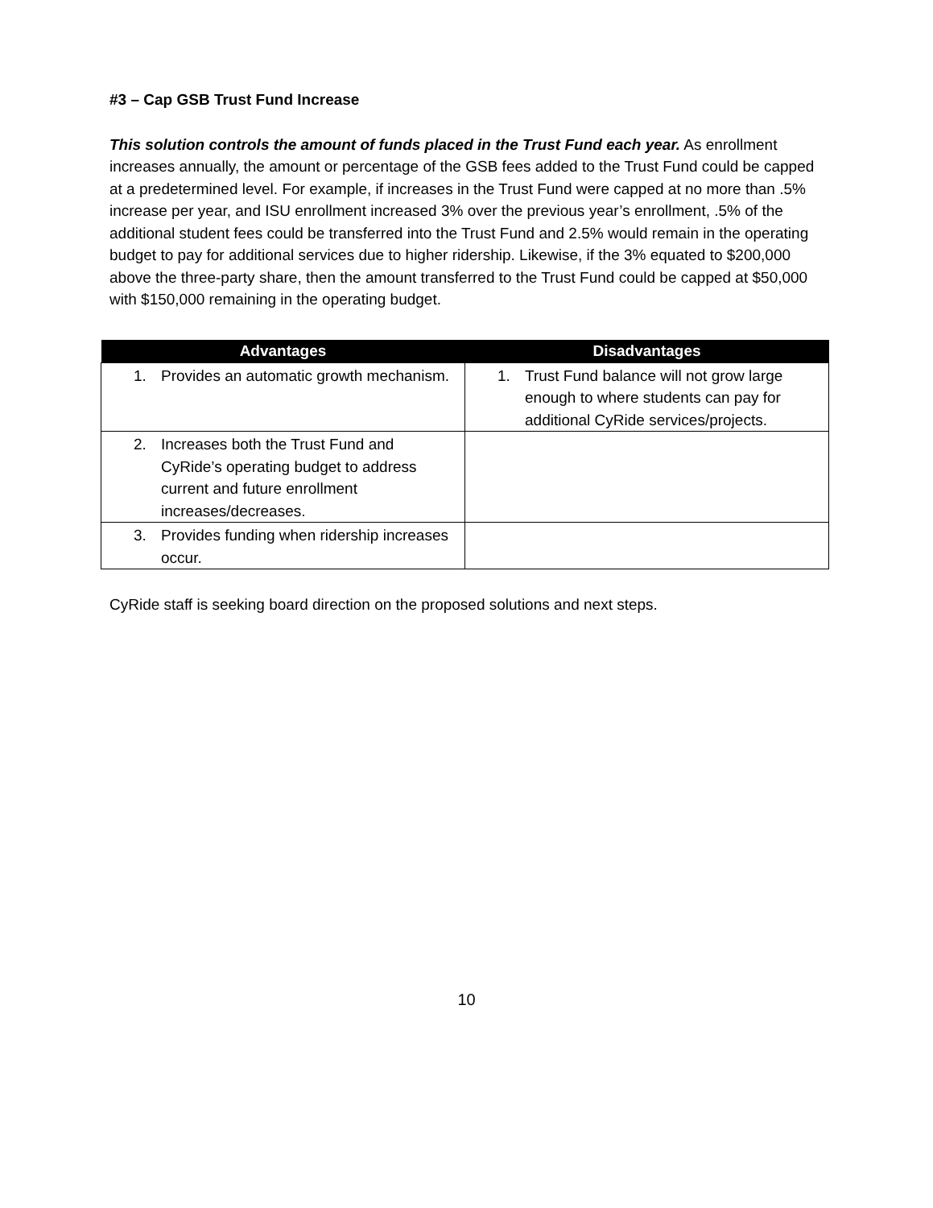#3 – Cap GSB Trust Fund Increase
This solution controls the amount of funds placed in the Trust Fund each year. As enrollment increases annually, the amount or percentage of the GSB fees added to the Trust Fund could be capped at a predetermined level. For example, if increases in the Trust Fund were capped at no more than .5% increase per year, and ISU enrollment increased 3% over the previous year’s enrollment, .5% of the additional student fees could be transferred into the Trust Fund and 2.5% would remain in the operating budget to pay for additional services due to higher ridership. Likewise, if the 3% equated to $200,000 above the three-party share, then the amount transferred to the Trust Fund could be capped at $50,000 with $150,000 remaining in the operating budget.
| Advantages | Disadvantages |
| --- | --- |
| 1. Provides an automatic growth mechanism. | 1. Trust Fund balance will not grow large enough to where students can pay for additional CyRide services/projects. |
| 2. Increases both the Trust Fund and CyRide’s operating budget to address current and future enrollment increases/decreases. | |
| 3. Provides funding when ridership increases occur. | |
CyRide staff is seeking board direction on the proposed solutions and next steps.
10